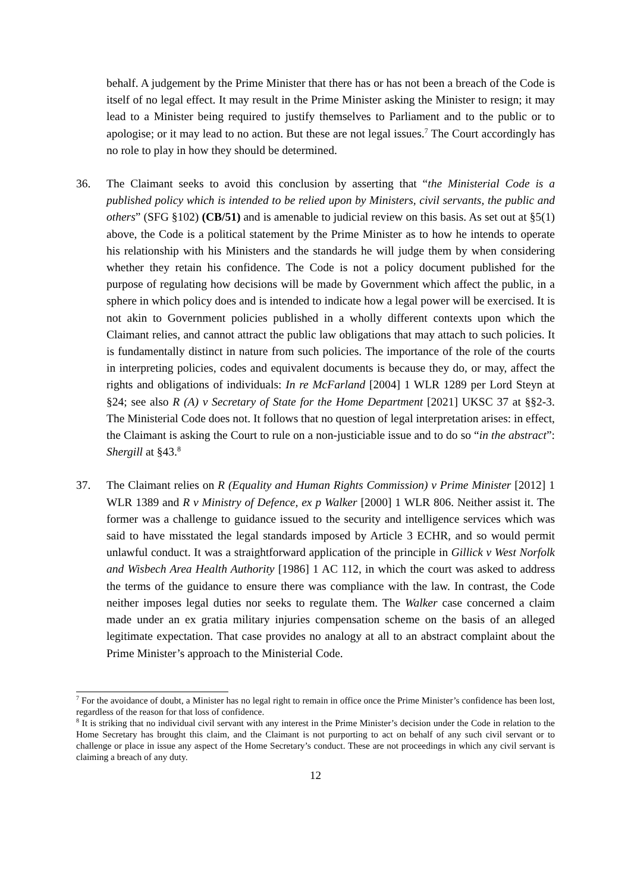behalf. A judgement by the Prime Minister that there has or has not been a breach of the Code is itself of no legal effect. It may result in the Prime Minister asking the Minister to resign; it may lead to a Minister being required to justify themselves to Parliament and to the public or to apologise; or it may lead to no action. But these are not legal issues.<sup>7</sup> The Court accordingly has no role to play in how they should be determined.
36. The Claimant seeks to avoid this conclusion by asserting that “the Ministerial Code is a published policy which is intended to be relied upon by Ministers, civil servants, the public and others” (SFG §102) (CB/51) and is amenable to judicial review on this basis. As set out at §5(1) above, the Code is a political statement by the Prime Minister as to how he intends to operate his relationship with his Ministers and the standards he will judge them by when considering whether they retain his confidence. The Code is not a policy document published for the purpose of regulating how decisions will be made by Government which affect the public, in a sphere in which policy does and is intended to indicate how a legal power will be exercised. It is not akin to Government policies published in a wholly different contexts upon which the Claimant relies, and cannot attract the public law obligations that may attach to such policies. It is fundamentally distinct in nature from such policies. The importance of the role of the courts in interpreting policies, codes and equivalent documents is because they do, or may, affect the rights and obligations of individuals: In re McFarland [2004] 1 WLR 1289 per Lord Steyn at §24; see also R (A) v Secretary of State for the Home Department [2021] UKSC 37 at §§2-3. The Ministerial Code does not. It follows that no question of legal interpretation arises: in effect, the Claimant is asking the Court to rule on a non-justiciable issue and to do so “in the abstract”: Shergill at §43.<sup>8</sup>
37. The Claimant relies on R (Equality and Human Rights Commission) v Prime Minister [2012] 1 WLR 1389 and R v Ministry of Defence, ex p Walker [2000] 1 WLR 806. Neither assist it. The former was a challenge to guidance issued to the security and intelligence services which was said to have misstated the legal standards imposed by Article 3 ECHR, and so would permit unlawful conduct. It was a straightforward application of the principle in Gillick v West Norfolk and Wisbech Area Health Authority [1986] 1 AC 112, in which the court was asked to address the terms of the guidance to ensure there was compliance with the law. In contrast, the Code neither imposes legal duties nor seeks to regulate them. The Walker case concerned a claim made under an ex gratia military injuries compensation scheme on the basis of an alleged legitimate expectation. That case provides no analogy at all to an abstract complaint about the Prime Minister’s approach to the Ministerial Code.
<sup>7</sup> For the avoidance of doubt, a Minister has no legal right to remain in office once the Prime Minister’s confidence has been lost, regardless of the reason for that loss of confidence.
<sup>8</sup> It is striking that no individual civil servant with any interest in the Prime Minister’s decision under the Code in relation to the Home Secretary has brought this claim, and the Claimant is not purporting to act on behalf of any such civil servant or to challenge or place in issue any aspect of the Home Secretary’s conduct. These are not proceedings in which any civil servant is claiming a breach of any duty.
12